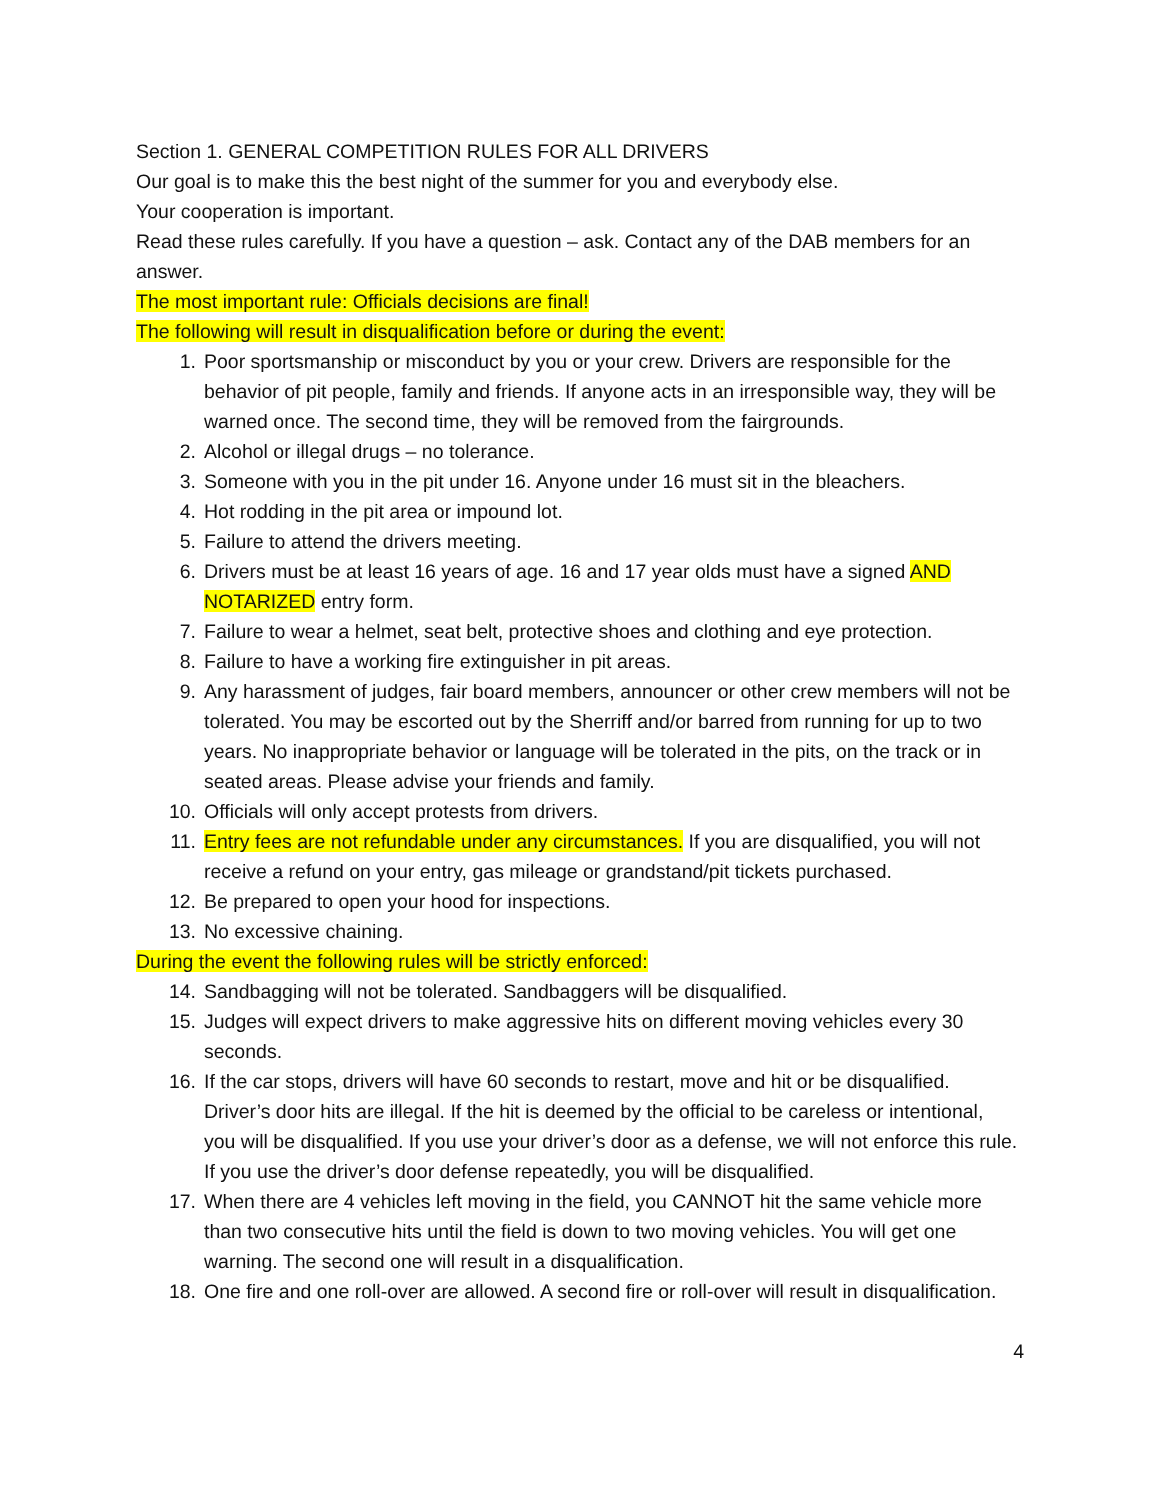Section 1. GENERAL COMPETITION RULES FOR ALL DRIVERS
Our goal is to make this the best night of the summer for you and everybody else.
Your cooperation is important.
Read these rules carefully. If you have a question – ask. Contact any of the DAB members for an answer.
The most important rule: Officials decisions are final!
The following will result in disqualification before or during the event:
1. Poor sportsmanship or misconduct by you or your crew. Drivers are responsible for the behavior of pit people, family and friends. If anyone acts in an irresponsible way, they will be warned once. The second time, they will be removed from the fairgrounds.
2. Alcohol or illegal drugs – no tolerance.
3. Someone with you in the pit under 16. Anyone under 16 must sit in the bleachers.
4. Hot rodding in the pit area or impound lot.
5. Failure to attend the drivers meeting.
6. Drivers must be at least 16 years of age. 16 and 17 year olds must have a signed AND NOTARIZED entry form.
7. Failure to wear a helmet, seat belt, protective shoes and clothing and eye protection.
8. Failure to have a working fire extinguisher in pit areas.
9. Any harassment of judges, fair board members, announcer or other crew members will not be tolerated. You may be escorted out by the Sherriff and/or barred from running for up to two years. No inappropriate behavior or language will be tolerated in the pits, on the track or in seated areas. Please advise your friends and family.
10. Officials will only accept protests from drivers.
11. Entry fees are not refundable under any circumstances. If you are disqualified, you will not receive a refund on your entry, gas mileage or grandstand/pit tickets purchased.
12. Be prepared to open your hood for inspections.
13. No excessive chaining.
During the event the following rules will be strictly enforced:
14. Sandbagging will not be tolerated. Sandbaggers will be disqualified.
15. Judges will expect drivers to make aggressive hits on different moving vehicles every 30 seconds.
16. If the car stops, drivers will have 60 seconds to restart, move and hit or be disqualified. Driver’s door hits are illegal. If the hit is deemed by the official to be careless or intentional, you will be disqualified. If you use your driver’s door as a defense, we will not enforce this rule. If you use the driver’s door defense repeatedly, you will be disqualified.
17. When there are 4 vehicles left moving in the field, you CANNOT hit the same vehicle more than two consecutive hits until the field is down to two moving vehicles. You will get one warning. The second one will result in a disqualification.
18. One fire and one roll-over are allowed. A second fire or roll-over will result in disqualification.
4